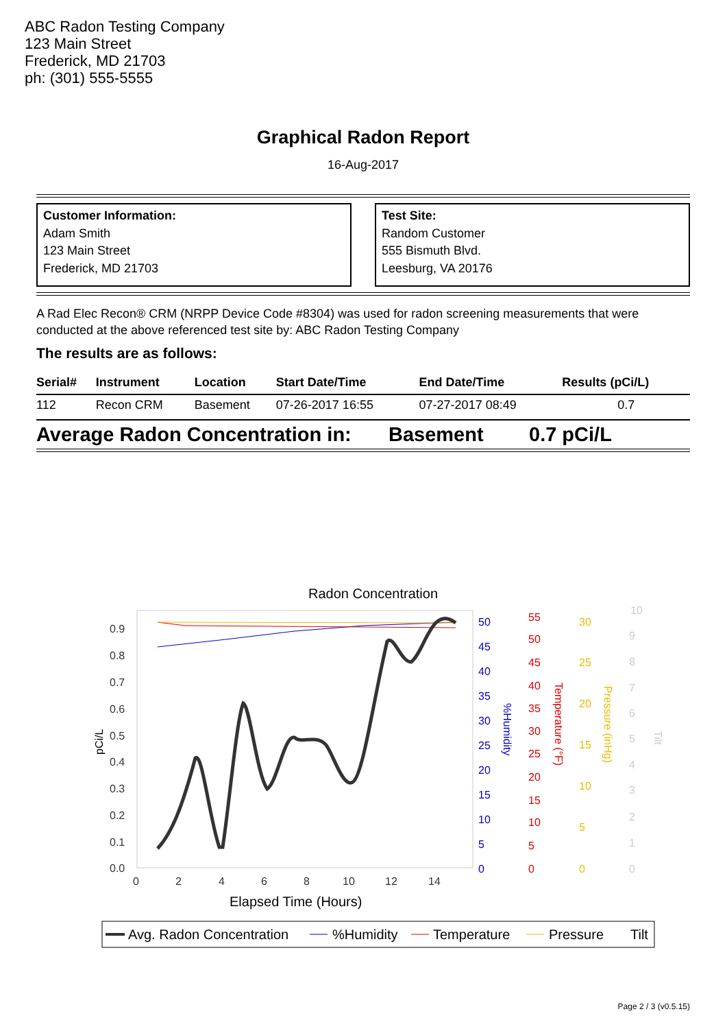ABC Radon Testing Company
123 Main Street
Frederick, MD 21703
ph: (301) 555-5555
Graphical Radon Report
16-Aug-2017
Customer Information:
Adam Smith
123 Main Street
Frederick, MD 21703
Test Site:
Random Customer
555 Bismuth Blvd.
Leesburg, VA 20176
A Rad Elec Recon® CRM (NRPP Device Code #8304) was used for radon screening measurements that were conducted at the above referenced test site by: ABC Radon Testing Company
The results are as follows:
| Serial# | Instrument | Location | Start Date/Time | End Date/Time | Results (pCi/L) |
| --- | --- | --- | --- | --- | --- |
| 112 | Recon CRM | Basement | 07-26-2017 16:55 | 07-27-2017 08:49 | 0.7 |
Average Radon Concentration in: Basement 0.7 pCi/L
Radon Concentration
0.9
0.8
0.7
0.6
0.5
0.4
0.3
0.2
0.1
0.0
0
2
4
6
8
10
12
14
Elapsed Time (Hours)
pCi/L
50
45
40
35
30
25
20
15
10
5
0
%Humidity
55
50
45
40
35
30
25
20
15
10
5
0
Temperature (°F)
30
25
20
15
10
5
0
Pressure (inHg)
10
9
8
7
6
5
4
3
2
1
0
Tilt
Avg. Radon Concentration
%Humidity
Temperature
Pressure
Tilt
Page 2 / 3 (v0.5.15)